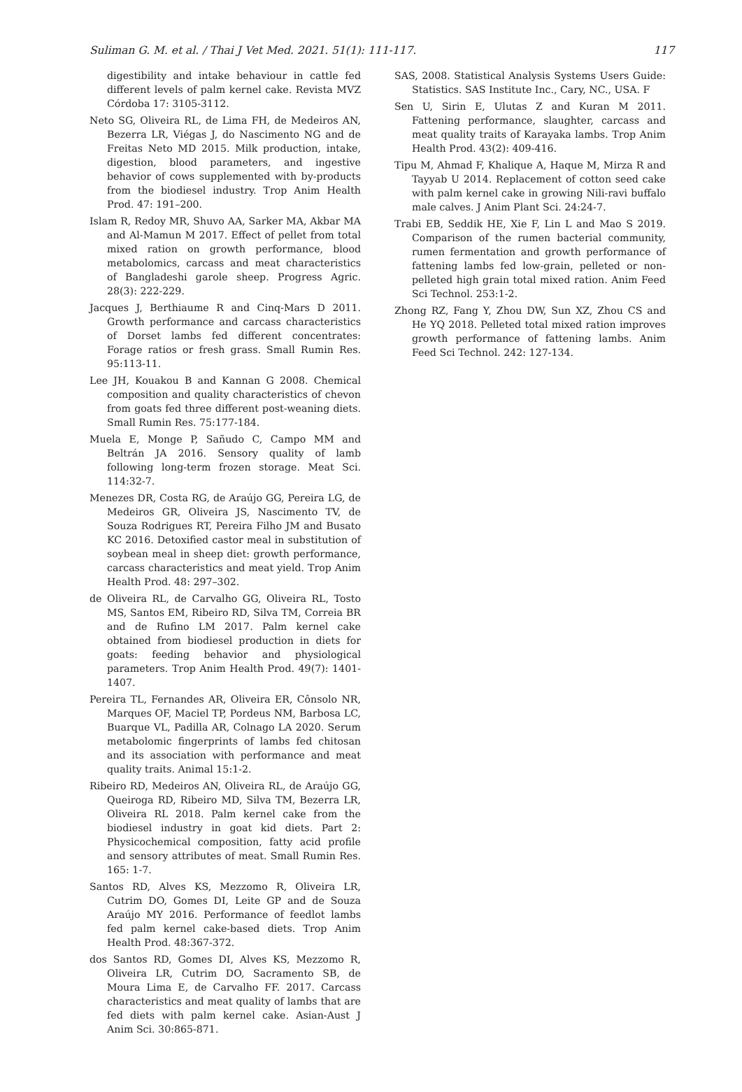Suliman G. M. et al. / Thai J Vet Med. 2021. 51(1): 111-117. 117
digestibility and intake behaviour in cattle fed different levels of palm kernel cake. Revista MVZ Córdoba 17: 3105-3112.
Neto SG, Oliveira RL, de Lima FH, de Medeiros AN, Bezerra LR, Viégas J, do Nascimento NG and de Freitas Neto MD 2015. Milk production, intake, digestion, blood parameters, and ingestive behavior of cows supplemented with by-products from the biodiesel industry. Trop Anim Health Prod. 47: 191–200.
Islam R, Redoy MR, Shuvo AA, Sarker MA, Akbar MA and Al-Mamun M 2017. Effect of pellet from total mixed ration on growth performance, blood metabolomics, carcass and meat characteristics of Bangladeshi garole sheep. Progress Agric. 28(3): 222-229.
Jacques J, Berthiaume R and Cinq-Mars D 2011. Growth performance and carcass characteristics of Dorset lambs fed different concentrates: Forage ratios or fresh grass. Small Rumin Res. 95:113-11.
Lee JH, Kouakou B and Kannan G 2008. Chemical composition and quality characteristics of chevon from goats fed three different post-weaning diets. Small Rumin Res. 75:177-184.
Muela E, Monge P, Sañudo C, Campo MM and Beltrán JA 2016. Sensory quality of lamb following long-term frozen storage. Meat Sci. 114:32-7.
Menezes DR, Costa RG, de Araújo GG, Pereira LG, de Medeiros GR, Oliveira JS, Nascimento TV, de Souza Rodrigues RT, Pereira Filho JM and Busato KC 2016. Detoxified castor meal in substitution of soybean meal in sheep diet: growth performance, carcass characteristics and meat yield. Trop Anim Health Prod. 48: 297–302.
de Oliveira RL, de Carvalho GG, Oliveira RL, Tosto MS, Santos EM, Ribeiro RD, Silva TM, Correia BR and de Rufino LM 2017. Palm kernel cake obtained from biodiesel production in diets for goats: feeding behavior and physiological parameters. Trop Anim Health Prod. 49(7): 1401-1407.
Pereira TL, Fernandes AR, Oliveira ER, Cônsolo NR, Marques OF, Maciel TP, Pordeus NM, Barbosa LC, Buarque VL, Padilla AR, Colnago LA 2020. Serum metabolomic fingerprints of lambs fed chitosan and its association with performance and meat quality traits. Animal 15:1-2.
Ribeiro RD, Medeiros AN, Oliveira RL, de Araújo GG, Queiroga RD, Ribeiro MD, Silva TM, Bezerra LR, Oliveira RL 2018. Palm kernel cake from the biodiesel industry in goat kid diets. Part 2: Physicochemical composition, fatty acid profile and sensory attributes of meat. Small Rumin Res. 165: 1-7.
Santos RD, Alves KS, Mezzomo R, Oliveira LR, Cutrim DO, Gomes DI, Leite GP and de Souza Araújo MY 2016. Performance of feedlot lambs fed palm kernel cake-based diets. Trop Anim Health Prod. 48:367-372.
dos Santos RD, Gomes DI, Alves KS, Mezzomo R, Oliveira LR, Cutrim DO, Sacramento SB, de Moura Lima E, de Carvalho FF. 2017. Carcass characteristics and meat quality of lambs that are fed diets with palm kernel cake. Asian-Aust J Anim Sci. 30:865-871.
SAS, 2008. Statistical Analysis Systems Users Guide: Statistics. SAS Institute Inc., Cary, NC., USA. F
Sen U, Sirin E, Ulutas Z and Kuran M 2011. Fattening performance, slaughter, carcass and meat quality traits of Karayaka lambs. Trop Anim Health Prod. 43(2): 409-416.
Tipu M, Ahmad F, Khalique A, Haque M, Mirza R and Tayyab U 2014. Replacement of cotton seed cake with palm kernel cake in growing Nili-ravi buffalo male calves. J Anim Plant Sci. 24:24-7.
Trabi EB, Seddik HE, Xie F, Lin L and Mao S 2019. Comparison of the rumen bacterial community, rumen fermentation and growth performance of fattening lambs fed low-grain, pelleted or non-pelleted high grain total mixed ration. Anim Feed Sci Technol. 253:1-2.
Zhong RZ, Fang Y, Zhou DW, Sun XZ, Zhou CS and He YQ 2018. Pelleted total mixed ration improves growth performance of fattening lambs. Anim Feed Sci Technol. 242: 127-134.